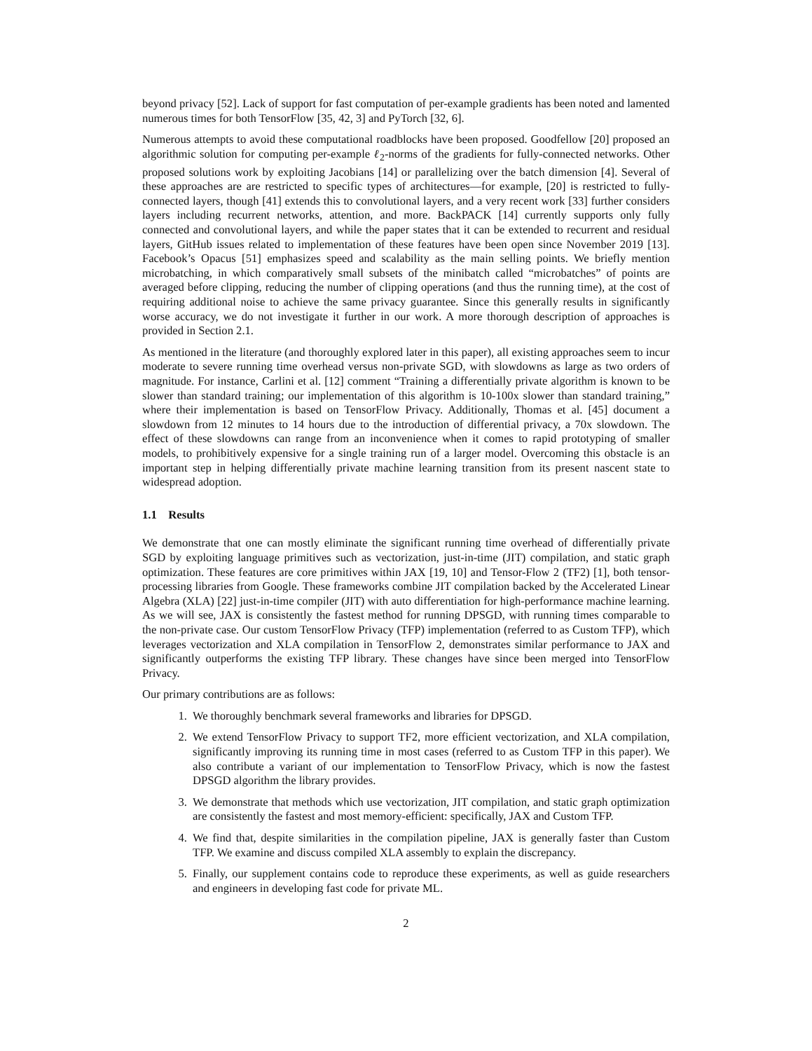beyond privacy [52]. Lack of support for fast computation of per-example gradients has been noted and lamented numerous times for both TensorFlow [35, 42, 3] and PyTorch [32, 6].
Numerous attempts to avoid these computational roadblocks have been proposed. Goodfellow [20] proposed an algorithmic solution for computing per-example ℓ<sub>2</sub>-norms of the gradients for fully-connected networks. Other proposed solutions work by exploiting Jacobians [14] or parallelizing over the batch dimension [4]. Several of these approaches are are restricted to specific types of architectures—for example, [20] is restricted to fully-connected layers, though [41] extends this to convolutional layers, and a very recent work [33] further considers layers including recurrent networks, attention, and more. BackPACK [14] currently supports only fully connected and convolutional layers, and while the paper states that it can be extended to recurrent and residual layers, GitHub issues related to implementation of these features have been open since November 2019 [13]. Facebook’s Opacus [51] emphasizes speed and scalability as the main selling points. We briefly mention microbatching, in which comparatively small subsets of the minibatch called “microbatches” of points are averaged before clipping, reducing the number of clipping operations (and thus the running time), at the cost of requiring additional noise to achieve the same privacy guarantee. Since this generally results in significantly worse accuracy, we do not investigate it further in our work. A more thorough description of approaches is provided in Section 2.1.
As mentioned in the literature (and thoroughly explored later in this paper), all existing approaches seem to incur moderate to severe running time overhead versus non-private SGD, with slowdowns as large as two orders of magnitude. For instance, Carlini et al. [12] comment “Training a differentially private algorithm is known to be slower than standard training; our implementation of this algorithm is 10-100x slower than standard training,” where their implementation is based on TensorFlow Privacy. Additionally, Thomas et al. [45] document a slowdown from 12 minutes to 14 hours due to the introduction of differential privacy, a 70x slowdown. The effect of these slowdowns can range from an inconvenience when it comes to rapid prototyping of smaller models, to prohibitively expensive for a single training run of a larger model. Overcoming this obstacle is an important step in helping differentially private machine learning transition from its present nascent state to widespread adoption.
1.1 Results
We demonstrate that one can mostly eliminate the significant running time overhead of differentially private SGD by exploiting language primitives such as vectorization, just-in-time (JIT) compilation, and static graph optimization. These features are core primitives within JAX [19, 10] and Tensor-Flow 2 (TF2) [1], both tensor-processing libraries from Google. These frameworks combine JIT compilation backed by the Accelerated Linear Algebra (XLA) [22] just-in-time compiler (JIT) with auto differentiation for high-performance machine learning. As we will see, JAX is consistently the fastest method for running DPSGD, with running times comparable to the non-private case. Our custom TensorFlow Privacy (TFP) implementation (referred to as Custom TFP), which leverages vectorization and XLA compilation in TensorFlow 2, demonstrates similar performance to JAX and significantly outperforms the existing TFP library. These changes have since been merged into TensorFlow Privacy.
Our primary contributions are as follows:
1. We thoroughly benchmark several frameworks and libraries for DPSGD.
2. We extend TensorFlow Privacy to support TF2, more efficient vectorization, and XLA compilation, significantly improving its running time in most cases (referred to as Custom TFP in this paper). We also contribute a variant of our implementation to TensorFlow Privacy, which is now the fastest DPSGD algorithm the library provides.
3. We demonstrate that methods which use vectorization, JIT compilation, and static graph optimization are consistently the fastest and most memory-efficient: specifically, JAX and Custom TFP.
4. We find that, despite similarities in the compilation pipeline, JAX is generally faster than Custom TFP. We examine and discuss compiled XLA assembly to explain the discrepancy.
5. Finally, our supplement contains code to reproduce these experiments, as well as guide researchers and engineers in developing fast code for private ML.
2